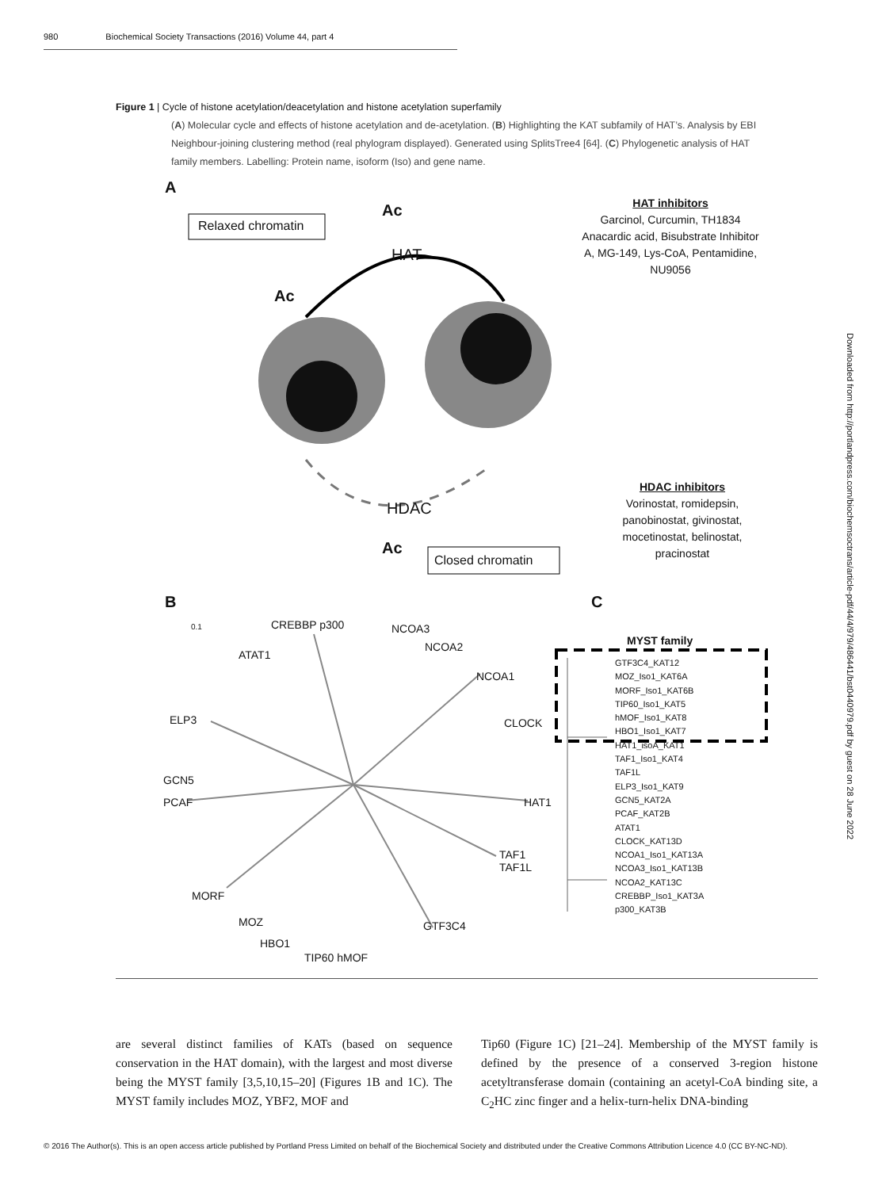980 Biochemical Society Transactions (2016) Volume 44, part 4
Figure 1 | Cycle of histone acetylation/deacetylation and histone acetylation superfamily
(A) Molecular cycle and effects of histone acetylation and de-acetylation. (B) Highlighting the KAT subfamily of HAT’s. Analysis by EBI Neighbour-joining clustering method (real phylogram displayed). Generated using SplitsTree4 [64]. (C) Phylogenetic analysis of HAT family members. Labelling: Protein name, isoform (Iso) and gene name.
A
Relaxed chromatin
Ac
HAT
Ac
HAT inhibitors
Garcinol, Curcumin, TH1834 Anacardic acid, Bisubstrate Inhibitor A, MG-149, Lys-CoA, Pentamidine, NU9056
HDAC
Ac
Closed chromatin
HDAC inhibitors
Vorinostat, romidepsin, panobinostat, givinostat, mocetinostat, belinostat, pracinostat
B C
0.1 CREBBP p300 NCOA3
NCOA2
ATAT1
NCOA1
ELP3 CLOCK
GCN5
PCAF HAT1
TAF1
TAF1L
MORF
MOZ GTF3C4
HBO1
TIP60 hMOF
MYST family
GTF3C4_KAT12
MOZ_Iso1_KAT6A
MORF_Iso1_KAT6B
TIP60_Iso1_KAT5
hMOF_Iso1_KAT8
HBO1_Iso1_KAT7
HAT1_isoA_KAT1
TAF1_Iso1_KAT4
TAF1L
ELP3_Iso1_KAT9
GCN5_KAT2A
PCAF_KAT2B
ATAT1
CLOCK_KAT13D
NCOA1_Iso1_KAT13A
NCOA3_Iso1_KAT13B
NCOA2_KAT13C
CREBBP_Iso1_KAT3A
p300_KAT3B
are several distinct families of KATs (based on sequence conservation in the HAT domain), with the largest and most diverse being the MYST family [3,5,10,15–20] (Figures 1B and 1C). The MYST family includes MOZ, YBF2, MOF and
Tip60 (Figure 1C) [21–24]. Membership of the MYST family is defined by the presence of a conserved 3-region histone acetyltransferase domain (containing an acetyl-CoA binding site, a C<sub>2</sub>HC zinc finger and a helix-turn-helix DNA-binding
© 2016 The Author(s). This is an open access article published by Portland Press Limited on behalf of the Biochemical Society and distributed under the Creative Commons Attribution Licence 4.0 (CC BY-NC-ND).
Downloaded from http://portlandpress.com/biochemsoctrans/article-pdf/44/4/979/486441/bst0440979.pdf by guest on 28 June 2022